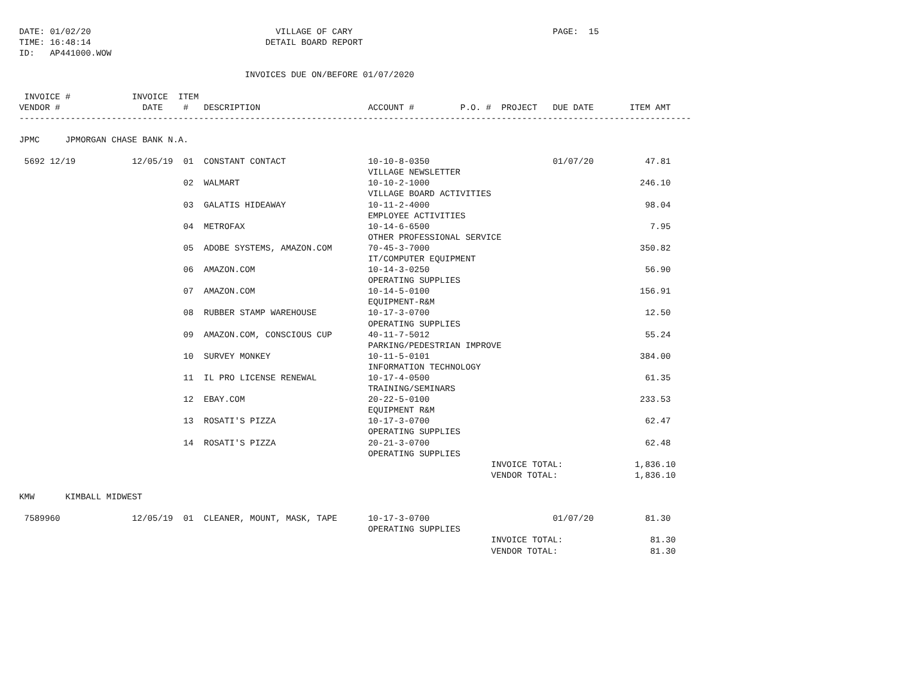DATE: 01/02/20                                    VILLAGE OF CARY                                       PAGE:  15
TIME: 16:48:14                                  DETAIL BOARD REPORT
ID:   AP441000.WOW

                                            INVOICES DUE ON/BEFORE 01/07/2020

 INVOICE #            INVOICE  ITEM
VENDOR #                DATE    #   DESCRIPTION                     ACCOUNT #         P.O. #  PROJECT   DUE DATE       ITEM AMT
-----------------------------------------------------------------------------------------------------------------------------------

JPMC     JPMORGAN CHASE BANK N.A.

 5692 12/19           12/05/19  01  CONSTANT CONTACT                10-10-8-0350                        01/07/20          47.81
                                                                    VILLAGE NEWSLETTER
                                02  WALMART                         10-10-2-1000                                         246.10
                                                                    VILLAGE BOARD ACTIVITIES
                                03  GALATIS HIDEAWAY                10-11-2-4000                                          98.04
                                                                    EMPLOYEE ACTIVITIES
                                04  METROFAX                        10-14-6-6500                                           7.95
                                                                    OTHER PROFESSIONAL SERVICE
                                05  ADOBE SYSTEMS, AMAZON.COM       70-45-3-7000                                         350.82
                                                                    IT/COMPUTER EQUIPMENT
                                06  AMAZON.COM                      10-14-3-0250                                          56.90
                                                                    OPERATING SUPPLIES
                                07  AMAZON.COM                      10-14-5-0100                                         156.91
                                                                    EQUIPMENT-R&M
                                08  RUBBER STAMP WAREHOUSE          10-17-3-0700                                          12.50
                                                                    OPERATING SUPPLIES
                                09  AMAZON.COM, CONSCIOUS CUP       40-11-7-5012                                          55.24
                                                                    PARKING/PEDESTRIAN IMPROVE
                                10  SURVEY MONKEY                   10-11-5-0101                                         384.00
                                                                    INFORMATION TECHNOLOGY
                                11  IL PRO LICENSE RENEWAL          10-17-4-0500                                          61.35
                                                                    TRAINING/SEMINARS
                                12  EBAY.COM                        20-22-5-0100                                         233.53
                                                                    EQUIPMENT R&M
                                13  ROSATI'S PIZZA                  10-17-3-0700                                          62.47
                                                                    OPERATING SUPPLIES
                                14  ROSATI'S PIZZA                  20-21-3-0700                                          62.48
                                                                    OPERATING SUPPLIES
                                                                                            INVOICE TOTAL:              1,836.10
                                                                                            VENDOR TOTAL:               1,836.10

KMW      KIMBALL MIDWEST

 7589960              12/05/19  01  CLEANER, MOUNT, MASK, TAPE      10-17-3-0700                        01/07/20          81.30
                                                                    OPERATING SUPPLIES
                                                                                            INVOICE TOTAL:                 81.30
                                                                                            VENDOR TOTAL:                  81.30